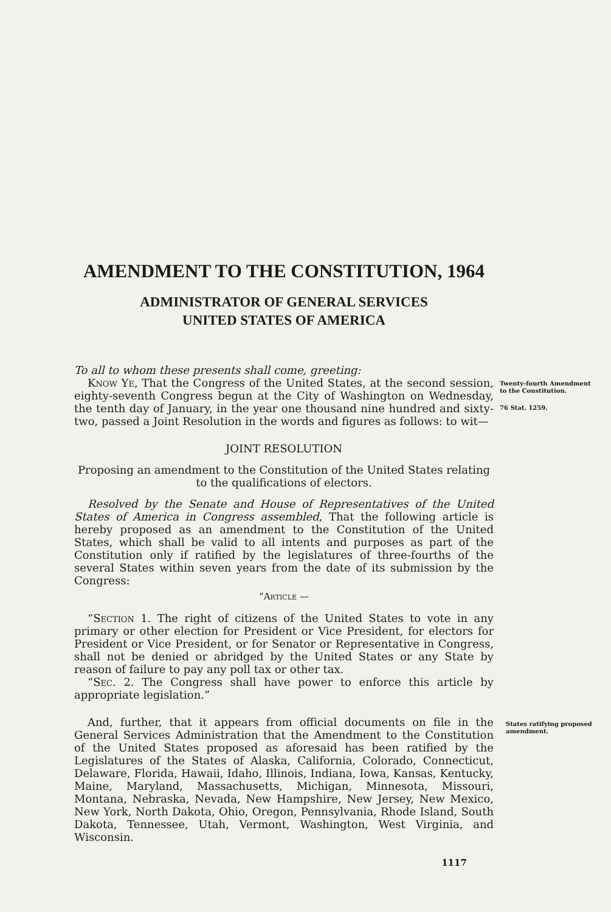AMENDMENT TO THE CONSTITUTION, 1964
ADMINISTRATOR OF GENERAL SERVICES
UNITED STATES OF AMERICA
To all to whom these presents shall come, greeting:
Twenty-fourth Amendment to the Constitution.
76 Stat. 1259.
Know Ye, That the Congress of the United States, at the second session, eighty-seventh Congress begun at the City of Washington on Wednesday, the tenth day of January, in the year one thousand nine hundred and sixty-two, passed a Joint Resolution in the words and figures as follows: to wit—
JOINT RESOLUTION
Proposing an amendment to the Constitution of the United States relating to the qualifications of electors.
Resolved by the Senate and House of Representatives of the United States of America in Congress assembled, That the following article is hereby proposed as an amendment to the Constitution of the United States, which shall be valid to all intents and purposes as part of the Constitution only if ratified by the legislatures of three-fourths of the several States within seven years from the date of its submission by the Congress:
“Article —
“Section 1. The right of citizens of the United States to vote in any primary or other election for President or Vice President, for electors for President or Vice President, or for Senator or Representative in Congress, shall not be denied or abridged by the United States or any State by reason of failure to pay any poll tax or other tax.
“Sec. 2. The Congress shall have power to enforce this article by appropriate legislation.”
States ratifying proposed amendment.
And, further, that it appears from official documents on file in the General Services Administration that the Amendment to the Constitution of the United States proposed as aforesaid has been ratified by the Legislatures of the States of Alaska, California, Colorado, Connecticut, Delaware, Florida, Hawaii, Idaho, Illinois, Indiana, Iowa, Kansas, Kentucky, Maine, Maryland, Massachusetts, Michigan, Minnesota, Missouri, Montana, Nebraska, Nevada, New Hampshire, New Jersey, New Mexico, New York, North Dakota, Ohio, Oregon, Pennsylvania, Rhode Island, South Dakota, Tennessee, Utah, Vermont, Washington, West Virginia, and Wisconsin.
1117